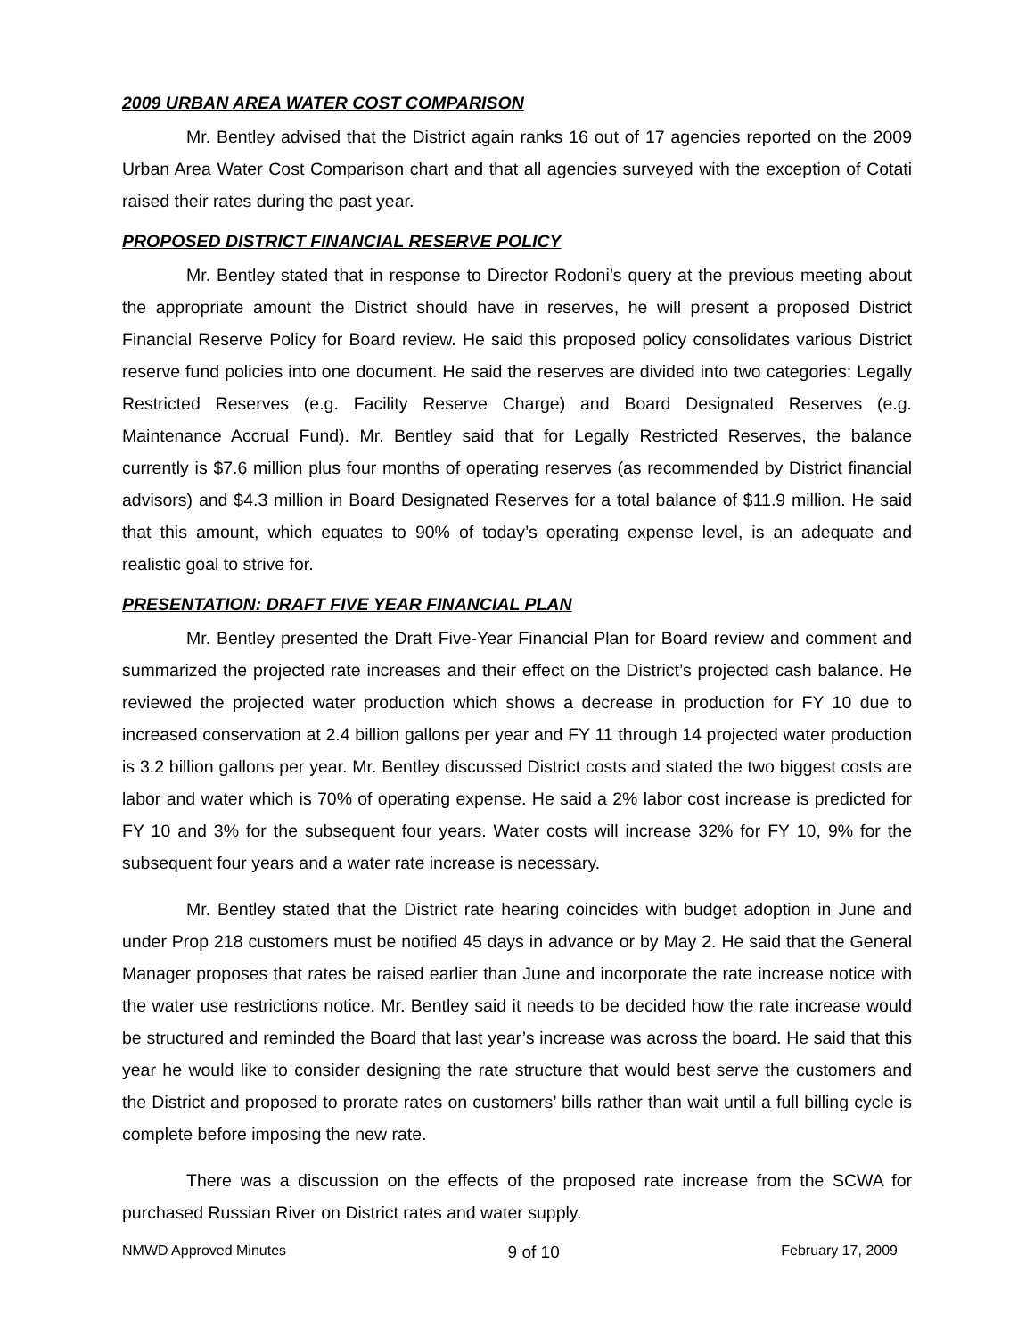2009 URBAN AREA WATER COST COMPARISON
Mr. Bentley advised that the District again ranks 16 out of 17 agencies reported on the 2009 Urban Area Water Cost Comparison chart and that all agencies surveyed with the exception of Cotati raised their rates during the past year.
PROPOSED DISTRICT FINANCIAL RESERVE POLICY
Mr. Bentley stated that in response to Director Rodoni’s query at the previous meeting about the appropriate amount the District should have in reserves, he will present a proposed District Financial Reserve Policy for Board review. He said this proposed policy consolidates various District reserve fund policies into one document. He said the reserves are divided into two categories: Legally Restricted Reserves (e.g. Facility Reserve Charge) and Board Designated Reserves (e.g. Maintenance Accrual Fund). Mr. Bentley said that for Legally Restricted Reserves, the balance currently is $7.6 million plus four months of operating reserves (as recommended by District financial advisors) and $4.3 million in Board Designated Reserves for a total balance of $11.9 million. He said that this amount, which equates to 90% of today’s operating expense level, is an adequate and realistic goal to strive for.
PRESENTATION: DRAFT FIVE YEAR FINANCIAL PLAN
Mr. Bentley presented the Draft Five-Year Financial Plan for Board review and comment and summarized the projected rate increases and their effect on the District’s projected cash balance. He reviewed the projected water production which shows a decrease in production for FY 10 due to increased conservation at 2.4 billion gallons per year and FY 11 through 14 projected water production is 3.2 billion gallons per year. Mr. Bentley discussed District costs and stated the two biggest costs are labor and water which is 70% of operating expense. He said a 2% labor cost increase is predicted for FY 10 and 3% for the subsequent four years. Water costs will increase 32% for FY 10, 9% for the subsequent four years and a water rate increase is necessary.
Mr. Bentley stated that the District rate hearing coincides with budget adoption in June and under Prop 218 customers must be notified 45 days in advance or by May 2. He said that the General Manager proposes that rates be raised earlier than June and incorporate the rate increase notice with the water use restrictions notice. Mr. Bentley said it needs to be decided how the rate increase would be structured and reminded the Board that last year’s increase was across the board. He said that this year he would like to consider designing the rate structure that would best serve the customers and the District and proposed to prorate rates on customers’ bills rather than wait until a full billing cycle is complete before imposing the new rate.
There was a discussion on the effects of the proposed rate increase from the SCWA for purchased Russian River on District rates and water supply.
NMWD Approved Minutes 9 of 10 February 17, 2009